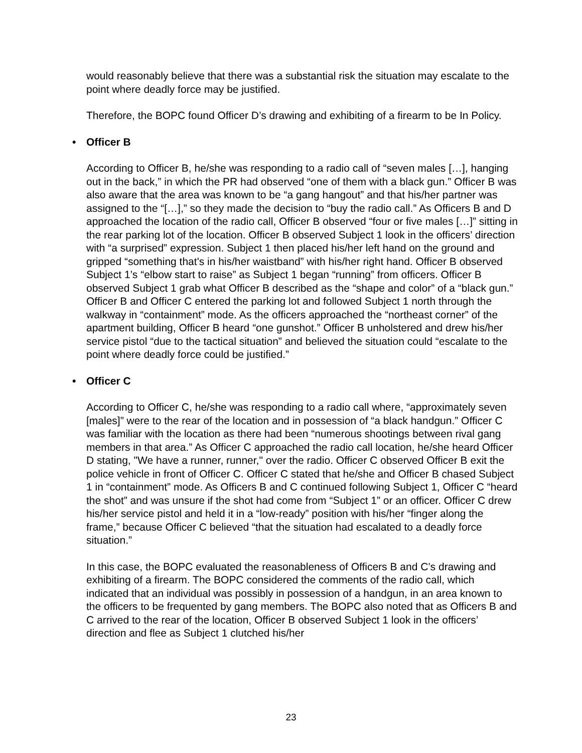would reasonably believe that there was a substantial risk the situation may escalate to the point where deadly force may be justified.
Therefore, the BOPC found Officer D’s drawing and exhibiting of a firearm to be In Policy.
• Officer B
According to Officer B, he/she was responding to a radio call of “seven males […], hanging out in the back,” in which the PR had observed “one of them with a black gun.” Officer B was also aware that the area was known to be “a gang hangout” and that his/her partner was assigned to the “[…],” so they made the decision to “buy the radio call.” As Officers B and D approached the location of the radio call, Officer B observed “four or five males […]” sitting in the rear parking lot of the location. Officer B observed Subject 1 look in the officers’ direction with “a surprised” expression. Subject 1 then placed his/her left hand on the ground and gripped “something that's in his/her waistband” with his/her right hand. Officer B observed Subject 1’s “elbow start to raise” as Subject 1 began “running” from officers. Officer B observed Subject 1 grab what Officer B described as the “shape and color” of a “black gun.” Officer B and Officer C entered the parking lot and followed Subject 1 north through the walkway in “containment” mode. As the officers approached the “northeast corner” of the apartment building, Officer B heard “one gunshot.” Officer B unholstered and drew his/her service pistol “due to the tactical situation” and believed the situation could “escalate to the point where deadly force could be justified.”
• Officer C
According to Officer C, he/she was responding to a radio call where, “approximately seven [males]” were to the rear of the location and in possession of “a black handgun.” Officer C was familiar with the location as there had been “numerous shootings between rival gang members in that area.” As Officer C approached the radio call location, he/she heard Officer D stating, "We have a runner, runner," over the radio. Officer C observed Officer B exit the police vehicle in front of Officer C. Officer C stated that he/she and Officer B chased Subject 1 in “containment” mode. As Officers B and C continued following Subject 1, Officer C “heard the shot” and was unsure if the shot had come from “Subject 1” or an officer. Officer C drew his/her service pistol and held it in a “low-ready” position with his/her “finger along the frame,” because Officer C believed “that the situation had escalated to a deadly force situation.”
In this case, the BOPC evaluated the reasonableness of Officers B and C’s drawing and exhibiting of a firearm. The BOPC considered the comments of the radio call, which indicated that an individual was possibly in possession of a handgun, in an area known to the officers to be frequented by gang members. The BOPC also noted that as Officers B and C arrived to the rear of the location, Officer B observed Subject 1 look in the officers’ direction and flee as Subject 1 clutched his/her
23